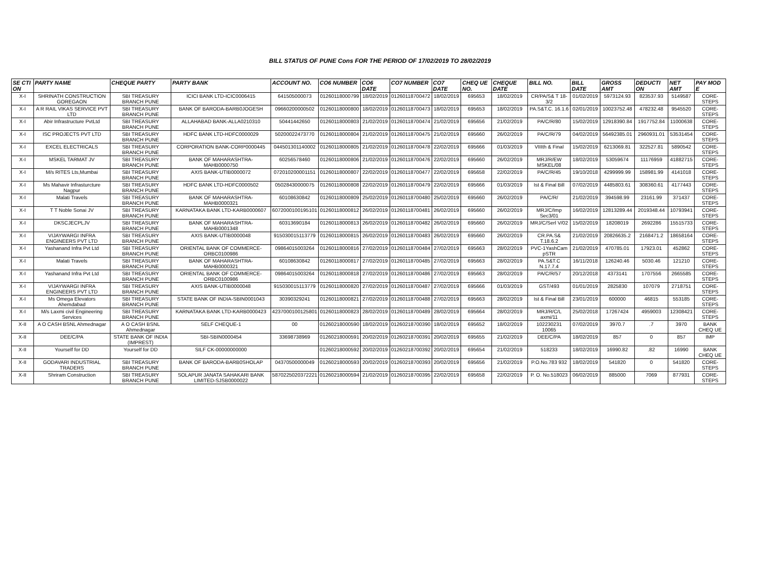BILL STATUS OF PUNE Cons FOR THE PERIOD OF 17/02/2019 TO 28/02/2019
| SE CTI ON | PARTY NAME | CHEQUE PARTY | PARTY BANK | ACCOUNT NO. | CO6 NUMBER | CO6 DATE | CO7 NUMBER | CO7 DATE | CHEQ UE NO. | CHEQUE DATE | BILL NO. | BILL DATE | GROSS AMT | DEDUCTI ON | NET AMT | PAY MOD E |
| --- | --- | --- | --- | --- | --- | --- | --- | --- | --- | --- | --- | --- | --- | --- | --- | --- |
| X-I | SHRINATH CONSTRUCTION GOREGAON | SBI TREASURY BRANCH PUNE | ICICI BANK LTD-ICIC0006415 | 641505000073 | 01260118000799 | 18/02/2019 | 01260118700472 | 18/02/2019 | 695653 | 18/02/2019 | CR/PA/S& T 18-3/2 | 01/02/2019 | 5973124.93 | 823537.93 | 5149587 | CORE-STEPS |
| X-I | A R RAIL VIKAS SERVICE PVT LTD | SBI TREASURY BRANCH PUNE | BANK OF BARODA-BARB0JOGESH | 09660200000502 | 01260118000800 | 18/02/2019 | 01260118700473 | 18/02/2019 | 695653 | 18/02/2019 | PA.S&T.C. 16.1.6 | 02/01/2019 | 10023752.48 | 478232.48 | 9545520 | CORE-STEPS |
| X-I | Abir Infrastructure PvtLtd | SBI TREASURY BRANCH PUNE | ALLAHABAD BANK-ALLA0210310 | 50441442650 | 01260118000803 | 21/02/2019 | 01260118700474 | 21/02/2019 | 695656 | 21/02/2019 | PA/C/R/80 | 15/02/2019 | 12918390.84 | 1917752.84 | 11000638 | CORE-STEPS |
| X-I | ISC PROJECTS PVT LTD | SBI TREASURY BRANCH PUNE | HDFC BANK LTD-HDFC0000029 | 50200022473770 | 01260118000804 | 21/02/2019 | 01260118700475 | 21/02/2019 | 695660 | 26/02/2019 | PA/C/R/79 | 04/02/2019 | 56492385.01 | 2960931.01 | 53531454 | CORE-STEPS |
| X-I | EXCEL ELECTRICALS | SBI TREASURY BRANCH PUNE | CORPORATION BANK-CORP0000445 | 044501301140002 | 01260118000805 | 21/02/2019 | 01260118700478 | 22/02/2019 | 695666 | 01/03/2019 | VIIIth & Final | 15/02/2019 | 6213069.81 | 322527.81 | 5890542 | CORE-STEPS |
| X-I | MSKEL TARMAT JV | SBI TREASURY BRANCH PUNE | BANK OF MAHARASHTRA-MAHB0000750 | 60256578460 | 01260118000806 | 21/02/2019 | 01260118700476 | 22/02/2019 | 695660 | 26/02/2019 | MRJ/R/EW MSKEL/08 | 18/02/2019 | 53059674 | 11176959 | 41882715 | CORE-STEPS |
| X-I | M/s RITES Lts,Mumbai | SBI TREASURY BRANCH PUNE | AXIS BANK-UTIB0000072 | 072010200001151 | 01260118000807 | 22/02/2019 | 01260118700477 | 22/02/2019 | 695658 | 22/02/2019 | PA/C/R/45 | 19/10/2018 | 4299999.99 | 158981.99 | 4141018 | CORE-STEPS |
| X-I | Ms Mahavir Infrasturcture Nagpur | SBI TREASURY BRANCH PUNE | HDFC BANK LTD-HDFC0000502 | 05028430000075 | 01260118000808 | 22/02/2019 | 01260118700479 | 22/02/2019 | 695666 | 01/03/2019 | Ist & Final Bill | 07/02/2019 | 4485803.61 | 308360.61 | 4177443 | CORE-STEPS |
| X-I | Malati Travels | SBI TREASURY BRANCH PUNE | BANK OF MAHARASHTRA-MAHB0000321 | 60108630842 | 01260118000809 | 25/02/2019 | 01260118700480 | 25/02/2019 | 695660 | 26/02/2019 | PA/C/R/ | 21/02/2019 | 394598.99 | 23161.99 | 371437 | CORE-STEPS |
| X-I | T T Noble Sonai JV | SBI TREASURY BRANCH PUNE | KARNATAKA BANK LTD-KARB0000607 | 6072000100195101 | 01260118000812 | 26/02/2019 | 01260118700481 | 26/02/2019 | 695660 | 26/02/2019 | MRJ/C/Imp Sec3/01 | 16/02/2019 | 12813289.44 | 2019348.44 | 10793941 | CORE-STEPS |
| X-I | DKSCJECPLJV | SBI TREASURY BRANCH PUNE | BANK OF MAHARASHTRA-MAHB0001348 | 60313690184 | 01260118000813 | 26/02/2019 | 01260118700482 | 26/02/2019 | 695660 | 26/02/2019 | MRJ/C/Serl V/02 | 15/02/2019 | 18208019 | 2692286 | 15515733 | CORE-STEPS |
| X-I | VIJAYWARGI INFRA ENGINEERS PVT LTD | SBI TREASURY BRANCH PUNE | AXIS BANK-UTIB0000048 | 915030015113779 | 01260118000815 | 26/02/2019 | 01260118700483 | 26/02/2019 | 695660 | 26/02/2019 | CR.PA.S& T.18.6.2 | 21/02/2019 | 20826635.2 | 2168471.2 | 18658164 | CORE-STEPS |
| X-I | Yashanand Infra Pvt Ltd | SBI TREASURY BRANCH PUNE | ORIENTAL BANK OF COMMERCE-ORBC0100986 | 09864015003264 | 01260118000816 | 27/02/2019 | 01260118700484 | 27/02/2019 | 695663 | 28/02/2019 | PVC-1YashCam pSTR | 21/02/2019 | 470785.01 | 17923.01 | 452862 | CORE-STEPS |
| X-I | Malati Travels | SBI TREASURY BRANCH PUNE | BANK OF MAHARASHTRA-MAHB0000321 | 60108630842 | 01260118000817 | 27/02/2019 | 01260118700485 | 27/02/2019 | 695663 | 28/02/2019 | PA.S&T.C N.17.7.4 | 16/11/2018 | 126240.46 | 5030.46 | 121210 | CORE-STEPS |
| X-I | Yashanand Infra Pvt Ltd | SBI TREASURY BRANCH PUNE | ORIENTAL BANK OF COMMERCE-ORBC0100986 | 09864015003264 | 01260118000818 | 27/02/2019 | 01260118700486 | 27/02/2019 | 695663 | 28/02/2019 | PA/C/R/57 | 20/12/2018 | 4373141 | 1707556 | 2665585 | CORE-STEPS |
| X-I | VIJAYWARGI INFRA ENGINEERS PVT LTD | SBI TREASURY BRANCH PUNE | AXIS BANK-UTIB0000048 | 915030015113779 | 01260118000820 | 27/02/2019 | 01260118700487 | 27/02/2019 | 695666 | 01/03/2019 | GST/493 | 01/01/2019 | 2825830 | 107079 | 2718751 | CORE-STEPS |
| X-I | Ms Omega Elevators Ahemdabad | SBI TREASURY BRANCH PUNE | STATE BANK OF INDIA-SBIN0001043 | 30390329241 | 01260118000821 | 27/02/2019 | 01260118700488 | 27/02/2019 | 695663 | 28/02/2019 | Ist & Final Bill | 23/01/2019 | 600000 | 46815 | 553185 | CORE-STEPS |
| X-I | M/s Laxmi civil Engineering Services | SBI TREASURY BRANCH PUNE | KARNATAKA BANK LTD-KARB0000423 | 4237000100125801 | 01260118000823 | 28/02/2019 | 01260118700489 | 28/02/2019 | 695664 | 28/02/2019 | MRJ/R/C/L axmi/11 | 25/02/2018 | 17267424 | 4959003 | 12308421 | CORE-STEPS |
| X-II | A O CASH BSNL Ahmednagar | A O CASH BSNL Ahmednagar | SELF CHEQUE-1 | 00 | 01260218000590 | 18/02/2019 | 01260218700390 | 18/02/2019 | 695652 | 18/02/2019 | 102230231 10065 | 07/02/2019 | 3970.7 | .7 | 3970 | BANK CHEQ UE |
| X-II | DEE/C/PA | STATE BANK OF INDIA (IMPREST) | SBI-SBIN0000454 | 33698738969 | 01260218000591 | 20/02/2019 | 01260218700391 | 20/02/2019 | 695655 | 21/02/2019 | DEE/C/PA | 18/02/2019 | 857 | 0 | 857 | IMP |
| X-II | Yourself for DD | Yourself for DD | SILF CK-00000000000 | | 01260218000592 | 20/02/2019 | 01260218700392 | 20/02/2019 | 695654 | 21/02/2019 | 518233 | 18/02/2019 | 16990.82 | .82 | 16990 | BANK CHEQ UE |
| X-II | GODAVARI INDUSTRIAL TRADERS | SBI TREASURY BRANCH PUNE | BANK OF BARODA-BARB0SHOLAP | 04370500000049 | 01260218000593 | 20/02/2019 | 01260218700393 | 20/02/2019 | 695656 | 21/02/2019 | P.O.No.783 932 | 18/02/2019 | 541820 | 0 | 541820 | CORE-STEPS |
| X-II | Shriram Construction | SBI TREASURY BRANCH PUNE | SOLAPUR JANATA SAHAKARI BANK LIMITED-SJSB0000022 | 5870225020372221 | 01260218000594 | 21/02/2019 | 01260218700395 | 22/02/2019 | 695658 | 22/02/2019 | P. O. No.518023 | 06/02/2019 | 885000 | 7069 | 877931 | CORE-STEPS |